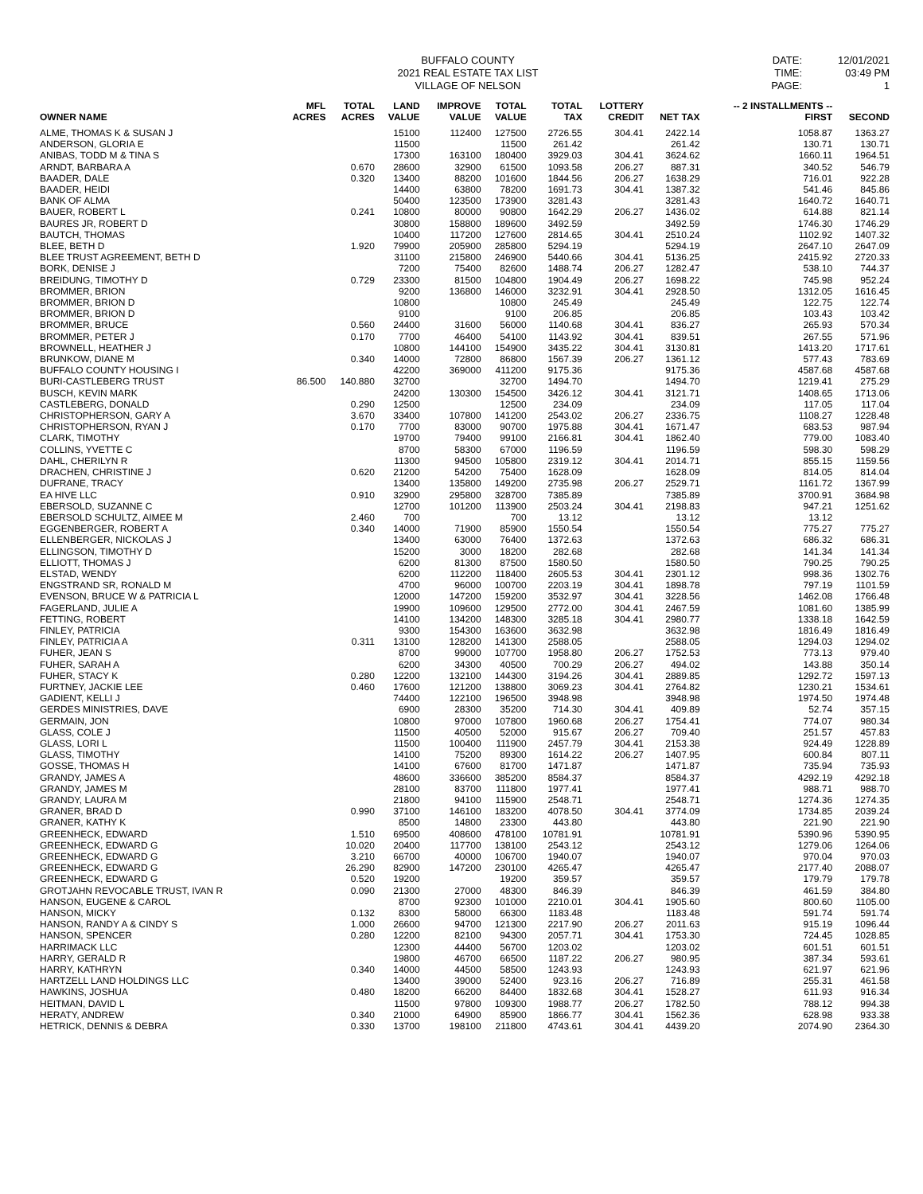BUFFALO COUNTY
2021 REAL ESTATE TAX LIST
VILLAGE OF NELSON
DATE:
TIME:
PAGE:
12/01/2021
03:49 PM
1
| OWNER NAME | MFL ACRES | TOTAL ACRES | LAND VALUE | IMPROVE VALUE | TOTAL VALUE | TOTAL TAX | LOTTERY CREDIT | NET TAX | -- 2 INSTALLMENTS -- FIRST | SECOND |
| --- | --- | --- | --- | --- | --- | --- | --- | --- | --- | --- |
| ALME, THOMAS K & SUSAN J | | | 15100 | 112400 | 127500 | 2726.55 | 304.41 | 2422.14 | 1058.87 | 1363.27 |
| ANDERSON, GLORIA E | | | 11500 | | 11500 | 261.42 | | 261.42 | 130.71 | 130.71 |
| ANIBAS, TODD M & TINA S | | | 17300 | 163100 | 180400 | 3929.03 | 304.41 | 3624.62 | 1660.11 | 1964.51 |
| ARNDT, BARBARA A | | 0.670 | 28600 | 32900 | 61500 | 1093.58 | 206.27 | 887.31 | 340.52 | 546.79 |
| BAADER, DALE | | 0.320 | 13400 | 88200 | 101600 | 1844.56 | 206.27 | 1638.29 | 716.01 | 922.28 |
| BAADER, HEIDI | | | 14400 | 63800 | 78200 | 1691.73 | 304.41 | 1387.32 | 541.46 | 845.86 |
| BANK OF ALMA | | | 50400 | 123500 | 173900 | 3281.43 | | 3281.43 | 1640.72 | 1640.71 |
| BAUER, ROBERT L | | 0.241 | 10800 | 80000 | 90800 | 1642.29 | 206.27 | 1436.02 | 614.88 | 821.14 |
| BAURES JR, ROBERT D | | | 30800 | 158800 | 189600 | 3492.59 | | 3492.59 | 1746.30 | 1746.29 |
| BAUTCH, THOMAS | | | 10400 | 117200 | 127600 | 2814.65 | 304.41 | 2510.24 | 1102.92 | 1407.32 |
| BLEE, BETH D | | 1.920 | 79900 | 205900 | 285800 | 5294.19 | | 5294.19 | 2647.10 | 2647.09 |
| BLEE TRUST AGREEMENT, BETH D | | | 31100 | 215800 | 246900 | 5440.66 | 304.41 | 5136.25 | 2415.92 | 2720.33 |
| BORK, DENISE J | | | 7200 | 75400 | 82600 | 1488.74 | 206.27 | 1282.47 | 538.10 | 744.37 |
| BREIDUNG, TIMOTHY D | | 0.729 | 23300 | 81500 | 104800 | 1904.49 | 206.27 | 1698.22 | 745.98 | 952.24 |
| BROMMER, BRION | | | 9200 | 136800 | 146000 | 3232.91 | 304.41 | 2928.50 | 1312.05 | 1616.45 |
| BROMMER, BRION D | | | 10800 | | 10800 | 245.49 | | 245.49 | 122.75 | 122.74 |
| BROMMER, BRION D | | | 9100 | | 9100 | 206.85 | | 206.85 | 103.43 | 103.42 |
| BROMMER, BRUCE | | 0.560 | 24400 | 31600 | 56000 | 1140.68 | 304.41 | 836.27 | 265.93 | 570.34 |
| BROMMER, PETER J | | 0.170 | 7700 | 46400 | 54100 | 1143.92 | 304.41 | 839.51 | 267.55 | 571.96 |
| BROWNELL, HEATHER J | | | 10800 | 144100 | 154900 | 3435.22 | 304.41 | 3130.81 | 1413.20 | 1717.61 |
| BRUNKOW, DIANE M | | 0.340 | 14000 | 72800 | 86800 | 1567.39 | 206.27 | 1361.12 | 577.43 | 783.69 |
| BUFFALO COUNTY HOUSING I | | | 42200 | 369000 | 411200 | 9175.36 | | 9175.36 | 4587.68 | 4587.68 |
| BURI-CASTLEBERG TRUST | 86.500 | 140.880 | 32700 | | 32700 | 1494.70 | | 1494.70 | 1219.41 | 275.29 |
| BUSCH, KEVIN MARK | | | 24200 | 130300 | 154500 | 3426.12 | 304.41 | 3121.71 | 1408.65 | 1713.06 |
| CASTLEBERG, DONALD | | 0.290 | 12500 | | 12500 | 234.09 | | 234.09 | 117.05 | 117.04 |
| CHRISTOPHERSON, GARY A | | 3.670 | 33400 | 107800 | 141200 | 2543.02 | 206.27 | 2336.75 | 1108.27 | 1228.48 |
| CHRISTOPHERSON, RYAN J | | 0.170 | 7700 | 83000 | 90700 | 1975.88 | 304.41 | 1671.47 | 683.53 | 987.94 |
| CLARK, TIMOTHY | | | 19700 | 79400 | 99100 | 2166.81 | 304.41 | 1862.40 | 779.00 | 1083.40 |
| COLLINS, YVETTE C | | | 8700 | 58300 | 67000 | 1196.59 | | 1196.59 | 598.30 | 598.29 |
| DAHL, CHERILYN R | | | 11300 | 94500 | 105800 | 2319.12 | 304.41 | 2014.71 | 855.15 | 1159.56 |
| DRACHEN, CHRISTINE J | | 0.620 | 21200 | 54200 | 75400 | 1628.09 | | 1628.09 | 814.05 | 814.04 |
| DUFRANE, TRACY | | | 13400 | 135800 | 149200 | 2735.98 | 206.27 | 2529.71 | 1161.72 | 1367.99 |
| EA HIVE LLC | | 0.910 | 32900 | 295800 | 328700 | 7385.89 | | 7385.89 | 3700.91 | 3684.98 |
| EBERSOLD, SUZANNE C | | | 12700 | 101200 | 113900 | 2503.24 | 304.41 | 2198.83 | 947.21 | 1251.62 |
| EBERSOLD SCHULTZ, AIMEE M | | 2.460 | 700 | | 700 | 13.12 | | 13.12 | 13.12 | |
| EGGENBERGER, ROBERT A | | 0.340 | 14000 | 71900 | 85900 | 1550.54 | | 1550.54 | 775.27 | 775.27 |
| ELLENBERGER, NICKOLAS J | | | 13400 | 63000 | 76400 | 1372.63 | | 1372.63 | 686.32 | 686.31 |
| ELLINGSON, TIMOTHY D | | | 15200 | 3000 | 18200 | 282.68 | | 282.68 | 141.34 | 141.34 |
| ELLIOTT, THOMAS J | | | 6200 | 81300 | 87500 | 1580.50 | | 1580.50 | 790.25 | 790.25 |
| ELSTAD, WENDY | | | 6200 | 112200 | 118400 | 2605.53 | 304.41 | 2301.12 | 998.36 | 1302.76 |
| ENGSTRAND SR, RONALD M | | | 4700 | 96000 | 100700 | 2203.19 | 304.41 | 1898.78 | 797.19 | 1101.59 |
| EVENSON, BRUCE W & PATRICIA L | | | 12000 | 147200 | 159200 | 3532.97 | 304.41 | 3228.56 | 1462.08 | 1766.48 |
| FAGERLAND, JULIE A | | | 19900 | 109600 | 129500 | 2772.00 | 304.41 | 2467.59 | 1081.60 | 1385.99 |
| FETTING, ROBERT | | | 14100 | 134200 | 148300 | 3285.18 | 304.41 | 2980.77 | 1338.18 | 1642.59 |
| FINLEY, PATRICIA | | | 9300 | 154300 | 163600 | 3632.98 | | 3632.98 | 1816.49 | 1816.49 |
| FINLEY, PATRICIA A | | 0.311 | 13100 | 128200 | 141300 | 2588.05 | | 2588.05 | 1294.03 | 1294.02 |
| FUHER, JEAN S | | | 8700 | 99000 | 107700 | 1958.80 | 206.27 | 1752.53 | 773.13 | 979.40 |
| FUHER, SARAH A | | | 6200 | 34300 | 40500 | 700.29 | 206.27 | 494.02 | 143.88 | 350.14 |
| FUHER, STACY K | | 0.280 | 12200 | 132100 | 144300 | 3194.26 | 304.41 | 2889.85 | 1292.72 | 1597.13 |
| FURTNEY, JACKIE LEE | | 0.460 | 17600 | 121200 | 138800 | 3069.23 | 304.41 | 2764.82 | 1230.21 | 1534.61 |
| GADIENT, KELLI J | | | 74400 | 122100 | 196500 | 3948.98 | | 3948.98 | 1974.50 | 1974.48 |
| GERDES MINISTRIES, DAVE | | | 6900 | 28300 | 35200 | 714.30 | 304.41 | 409.89 | 52.74 | 357.15 |
| GERMAIN, JON | | | 10800 | 97000 | 107800 | 1960.68 | 206.27 | 1754.41 | 774.07 | 980.34 |
| GLASS, COLE J | | | 11500 | 40500 | 52000 | 915.67 | 206.27 | 709.40 | 251.57 | 457.83 |
| GLASS, LORI L | | | 11500 | 100400 | 111900 | 2457.79 | 304.41 | 2153.38 | 924.49 | 1228.89 |
| GLASS, TIMOTHY | | | 14100 | 75200 | 89300 | 1614.22 | 206.27 | 1407.95 | 600.84 | 807.11 |
| GOSSE, THOMAS H | | | 14100 | 67600 | 81700 | 1471.87 | | 1471.87 | 735.94 | 735.93 |
| GRANDY, JAMES A | | | 48600 | 336600 | 385200 | 8584.37 | | 8584.37 | 4292.19 | 4292.18 |
| GRANDY, JAMES M | | | 28100 | 83700 | 111800 | 1977.41 | | 1977.41 | 988.71 | 988.70 |
| GRANDY, LAURA M | | | 21800 | 94100 | 115900 | 2548.71 | | 2548.71 | 1274.36 | 1274.35 |
| GRANER, BRAD D | | 0.990 | 37100 | 146100 | 183200 | 4078.50 | 304.41 | 3774.09 | 1734.85 | 2039.24 |
| GRANER, KATHY K | | | 8500 | 14800 | 23300 | 443.80 | | 443.80 | 221.90 | 221.90 |
| GREENHECK, EDWARD | | 1.510 | 69500 | 408600 | 478100 | 10781.91 | | 10781.91 | 5390.96 | 5390.95 |
| GREENHECK, EDWARD G | | 10.020 | 20400 | 117700 | 138100 | 2543.12 | | 2543.12 | 1279.06 | 1264.06 |
| GREENHECK, EDWARD G | | 3.210 | 66700 | 40000 | 106700 | 1940.07 | | 1940.07 | 970.04 | 970.03 |
| GREENHECK, EDWARD G | | 26.290 | 82900 | 147200 | 230100 | 4265.47 | | 4265.47 | 2177.40 | 2088.07 |
| GREENHECK, EDWARD G | | 0.520 | 19200 | | 19200 | 359.57 | | 359.57 | 179.79 | 179.78 |
| GROTJAHN REVOCABLE TRUST, IVAN R | | 0.090 | 21300 | 27000 | 48300 | 846.39 | | 846.39 | 461.59 | 384.80 |
| HANSON, EUGENE & CAROL | | | 8700 | 92300 | 101000 | 2210.01 | 304.41 | 1905.60 | 800.60 | 1105.00 |
| HANSON, MICKY | | 0.132 | 8300 | 58000 | 66300 | 1183.48 | | 1183.48 | 591.74 | 591.74 |
| HANSON, RANDY A & CINDY S | | 1.000 | 26600 | 94700 | 121300 | 2217.90 | 206.27 | 2011.63 | 915.19 | 1096.44 |
| HANSON, SPENCER | | 0.280 | 12200 | 82100 | 94300 | 2057.71 | 304.41 | 1753.30 | 724.45 | 1028.85 |
| HARRIMACK LLC | | | 12300 | 44400 | 56700 | 1203.02 | | 1203.02 | 601.51 | 601.51 |
| HARRY, GERALD R | | | 19800 | 46700 | 66500 | 1187.22 | 206.27 | 980.95 | 387.34 | 593.61 |
| HARRY, KATHRYN | | 0.340 | 14000 | 44500 | 58500 | 1243.93 | | 1243.93 | 621.97 | 621.96 |
| HARTZELL LAND HOLDINGS LLC | | | 13400 | 39000 | 52400 | 923.16 | 206.27 | 716.89 | 255.31 | 461.58 |
| HAWKINS, JOSHUA | | 0.480 | 18200 | 66200 | 84400 | 1832.68 | 304.41 | 1528.27 | 611.93 | 916.34 |
| HEITMAN, DAVID L | | | 11500 | 97800 | 109300 | 1988.77 | 206.27 | 1782.50 | 788.12 | 994.38 |
| HERATY, ANDREW | | 0.340 | 21000 | 64900 | 85900 | 1866.77 | 304.41 | 1562.36 | 628.98 | 933.38 |
| HETRICK, DENNIS & DEBRA | | 0.330 | 13700 | 198100 | 211800 | 4743.61 | 304.41 | 4439.20 | 2074.90 | 2364.30 |